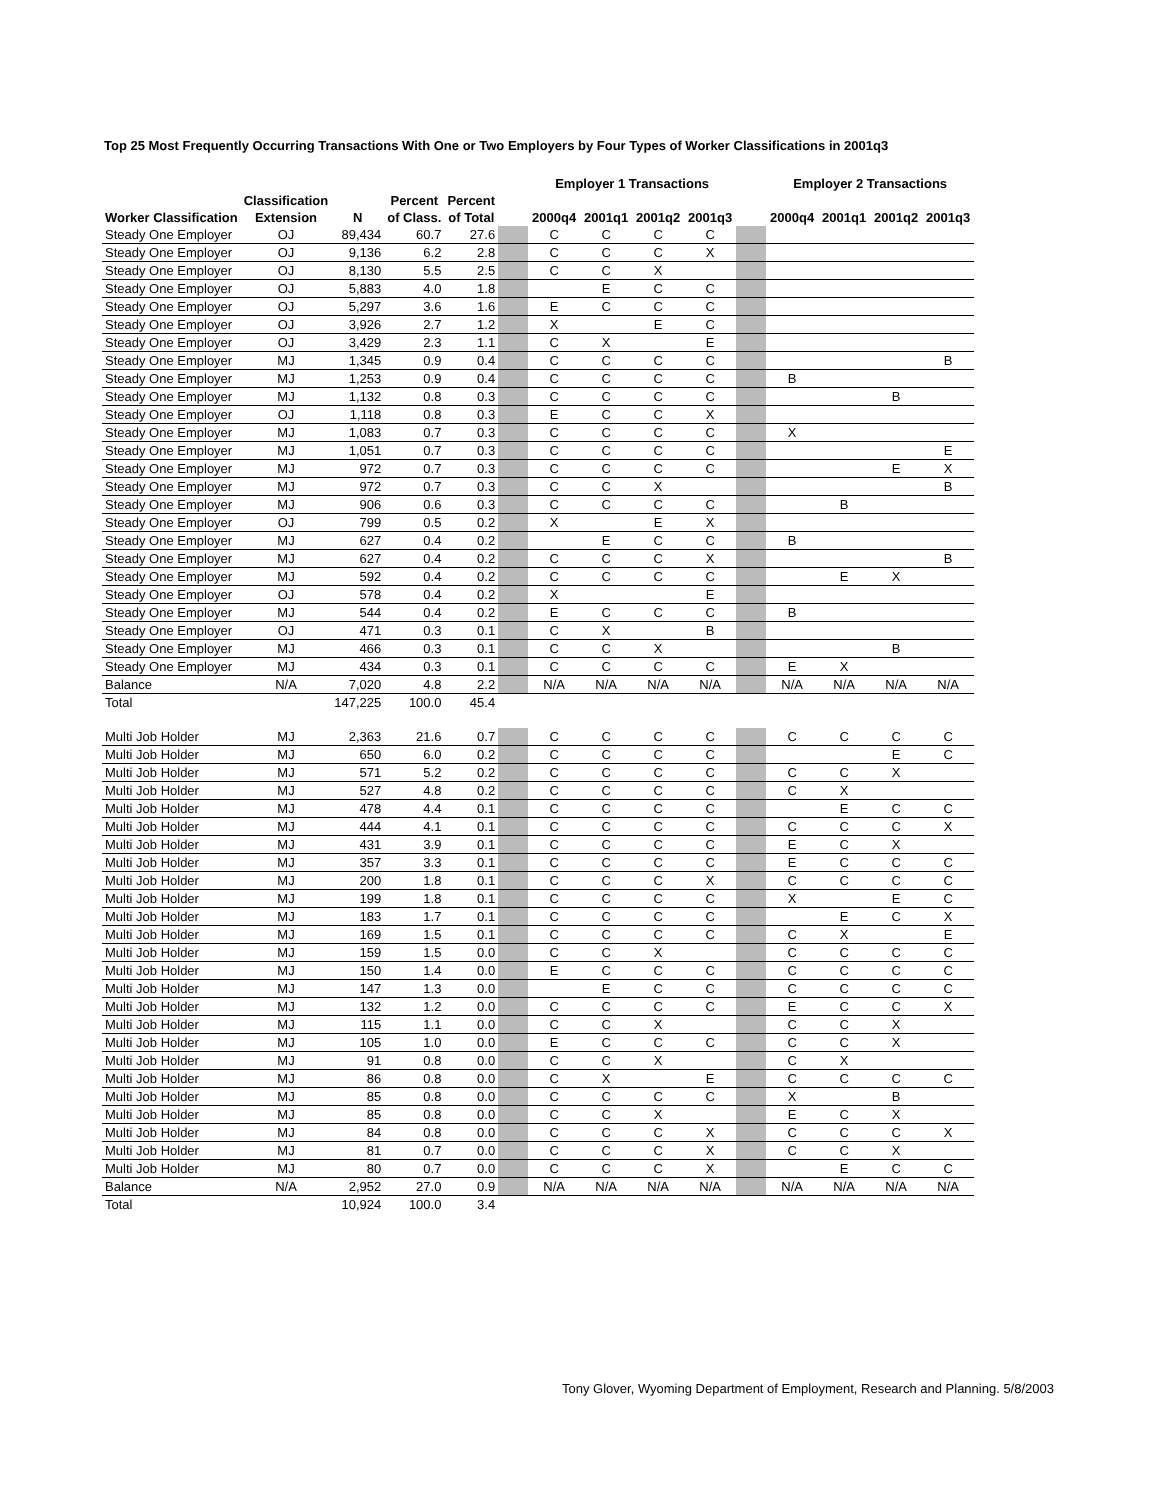Top 25 Most Frequently Occurring Transactions With One or Two Employers by Four Types of Worker Classifications in 2001q3
| | | | | | | Employer 1 Transactions | | | | | Employer 2 Transactions | | | |
| --- | --- | --- | --- | --- | --- | --- | --- | --- | --- | --- | --- | --- | --- | --- |
| | Classification | | Percent | Percent | | | | | | | | | | |
| Worker Classification | Extension | N | of Class. | of Total | | 2000q4 | 2001q1 | 2001q2 | 2001q3 | | 2000q4 | 2001q1 | 2001q2 | 2001q3 |
| Steady One Employer | OJ | 89,434 | 60.7 | 27.6 | | C | C | C | C | | | | | |
| Steady One Employer | OJ | 9,136 | 6.2 | 2.8 | | C | C | C | X | | | | | |
| Steady One Employer | OJ | 8,130 | 5.5 | 2.5 | | C | C | X | | | | | | |
| Steady One Employer | OJ | 5,883 | 4.0 | 1.8 | | | E | C | C | | | | | |
| Steady One Employer | OJ | 5,297 | 3.6 | 1.6 | | E | C | C | C | | | | | |
| Steady One Employer | OJ | 3,926 | 2.7 | 1.2 | | X | | E | C | | | | | |
| Steady One Employer | OJ | 3,429 | 2.3 | 1.1 | | C | X | | E | | | | | |
| Steady One Employer | MJ | 1,345 | 0.9 | 0.4 | | C | C | C | C | | | | | B |
| Steady One Employer | MJ | 1,253 | 0.9 | 0.4 | | C | C | C | C | | B | | | |
| Steady One Employer | MJ | 1,132 | 0.8 | 0.3 | | C | C | C | C | | | | B | |
| Steady One Employer | OJ | 1,118 | 0.8 | 0.3 | | E | C | C | X | | | | | |
| Steady One Employer | MJ | 1,083 | 0.7 | 0.3 | | C | C | C | C | | X | | | |
| Steady One Employer | MJ | 1,051 | 0.7 | 0.3 | | C | C | C | C | | | | | E |
| Steady One Employer | MJ | 972 | 0.7 | 0.3 | | C | C | C | C | | | | E | X |
| Steady One Employer | MJ | 972 | 0.7 | 0.3 | | C | C | X | | | | | | B |
| Steady One Employer | MJ | 906 | 0.6 | 0.3 | | C | C | C | C | | | B | | |
| Steady One Employer | OJ | 799 | 0.5 | 0.2 | | X | | E | X | | | | | |
| Steady One Employer | MJ | 627 | 0.4 | 0.2 | | | E | C | C | | B | | | |
| Steady One Employer | MJ | 627 | 0.4 | 0.2 | | C | C | C | X | | | | | B |
| Steady One Employer | MJ | 592 | 0.4 | 0.2 | | C | C | C | C | | | E | X | |
| Steady One Employer | OJ | 578 | 0.4 | 0.2 | | X | | | E | | | | | |
| Steady One Employer | MJ | 544 | 0.4 | 0.2 | | E | C | C | C | | B | | | |
| Steady One Employer | OJ | 471 | 0.3 | 0.1 | | C | X | | B | | | | | |
| Steady One Employer | MJ | 466 | 0.3 | 0.1 | | C | C | X | | | | | B | |
| Steady One Employer | MJ | 434 | 0.3 | 0.1 | | C | C | C | C | | E | X | | |
| Balance | N/A | 7,020 | 4.8 | 2.2 | | N/A | N/A | N/A | N/A | | N/A | N/A | N/A | N/A |
| Total | | 147,225 | 100.0 | 45.4 | | | | | | | | | | |
| Multi Job Holder | MJ | 2,363 | 21.6 | 0.7 | | C | C | C | C | | C | C | C | C |
| Multi Job Holder | MJ | 650 | 6.0 | 0.2 | | C | C | C | C | | | | E | C |
| Multi Job Holder | MJ | 571 | 5.2 | 0.2 | | C | C | C | C | | C | C | X | |
| Multi Job Holder | MJ | 527 | 4.8 | 0.2 | | C | C | C | C | | C | X | | |
| Multi Job Holder | MJ | 478 | 4.4 | 0.1 | | C | C | C | C | | | E | C | C |
| Multi Job Holder | MJ | 444 | 4.1 | 0.1 | | C | C | C | C | | C | C | C | X |
| Multi Job Holder | MJ | 431 | 3.9 | 0.1 | | C | C | C | C | | E | C | X | |
| Multi Job Holder | MJ | 357 | 3.3 | 0.1 | | C | C | C | C | | E | C | C | C |
| Multi Job Holder | MJ | 200 | 1.8 | 0.1 | | C | C | C | X | | C | C | C | C |
| Multi Job Holder | MJ | 199 | 1.8 | 0.1 | | C | C | C | C | | X | | E | C |
| Multi Job Holder | MJ | 183 | 1.7 | 0.1 | | C | C | C | C | | | E | C | X |
| Multi Job Holder | MJ | 169 | 1.5 | 0.1 | | C | C | C | C | | C | X | | E |
| Multi Job Holder | MJ | 159 | 1.5 | 0.0 | | C | C | X | | | C | C | C | C |
| Multi Job Holder | MJ | 150 | 1.4 | 0.0 | | E | C | C | C | | C | C | C | C |
| Multi Job Holder | MJ | 147 | 1.3 | 0.0 | | | E | C | C | | C | C | C | C |
| Multi Job Holder | MJ | 132 | 1.2 | 0.0 | | C | C | C | C | | E | C | C | X |
| Multi Job Holder | MJ | 115 | 1.1 | 0.0 | | C | C | X | | | C | C | X | |
| Multi Job Holder | MJ | 105 | 1.0 | 0.0 | | E | C | C | C | | C | C | X | |
| Multi Job Holder | MJ | 91 | 0.8 | 0.0 | | C | C | X | | | C | X | | |
| Multi Job Holder | MJ | 86 | 0.8 | 0.0 | | C | X | | E | | C | C | C | C |
| Multi Job Holder | MJ | 85 | 0.8 | 0.0 | | C | C | C | C | | X | | B | |
| Multi Job Holder | MJ | 85 | 0.8 | 0.0 | | C | C | X | | | E | C | X | |
| Multi Job Holder | MJ | 84 | 0.8 | 0.0 | | C | C | C | X | | C | C | C | X |
| Multi Job Holder | MJ | 81 | 0.7 | 0.0 | | C | C | C | X | | C | C | X | |
| Multi Job Holder | MJ | 80 | 0.7 | 0.0 | | C | C | C | X | | | E | C | C |
| Balance | N/A | 2,952 | 27.0 | 0.9 | | N/A | N/A | N/A | N/A | | N/A | N/A | N/A | N/A |
| Total | | 10,924 | 100.0 | 3.4 | | | | | | | | | | |
Tony Glover, Wyoming Department of Employment, Research and Planning. 5/8/2003